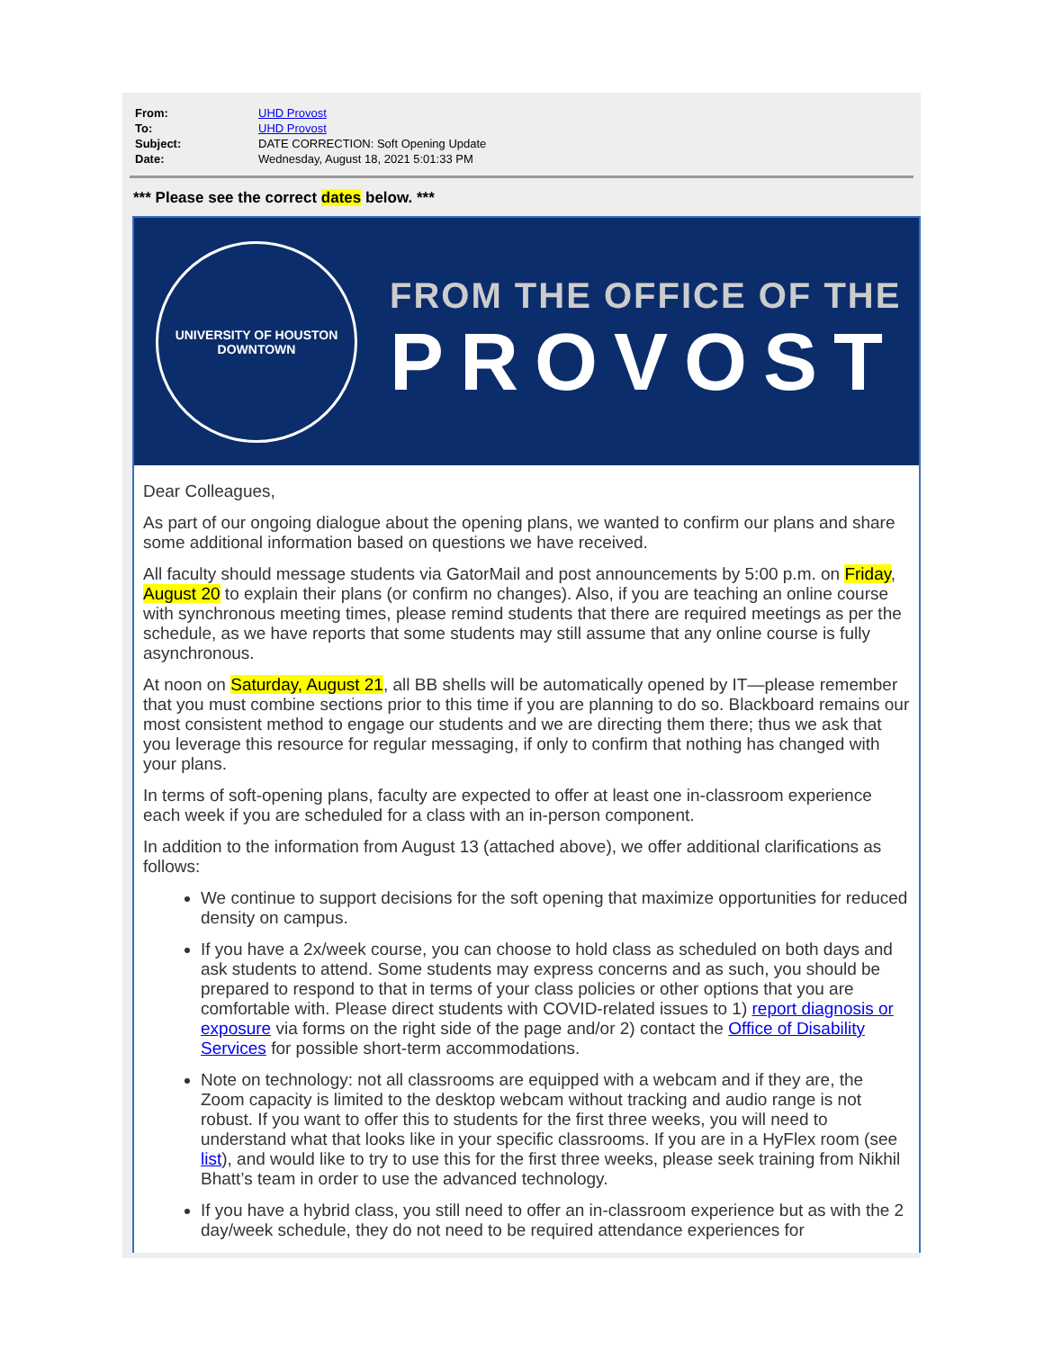| From: | UHD Provost |
| To: | UHD Provost |
| Subject: | DATE CORRECTION: Soft Opening Update |
| Date: | Wednesday, August 18, 2021 5:01:33 PM |
*** Please see the correct dates below. ***
UNIVERSITY OF HOUSTON
DOWNTOWN
FROM THE OFFICE OF THE
PROVOST
Dear Colleagues,
As part of our ongoing dialogue about the opening plans, we wanted to confirm our plans and share some additional information based on questions we have received.
All faculty should message students via GatorMail and post announcements by 5:00 p.m. on Friday, August 20 to explain their plans (or confirm no changes). Also, if you are teaching an online course with synchronous meeting times, please remind students that there are required meetings as per the schedule, as we have reports that some students may still assume that any online course is fully asynchronous.
At noon on Saturday, August 21, all BB shells will be automatically opened by IT—please remember that you must combine sections prior to this time if you are planning to do so. Blackboard remains our most consistent method to engage our students and we are directing them there; thus we ask that you leverage this resource for regular messaging, if only to confirm that nothing has changed with your plans.
In terms of soft-opening plans, faculty are expected to offer at least one in-classroom experience each week if you are scheduled for a class with an in-person component.
In addition to the information from August 13 (attached above), we offer additional clarifications as follows:
We continue to support decisions for the soft opening that maximize opportunities for reduced density on campus.
If you have a 2x/week course, you can choose to hold class as scheduled on both days and ask students to attend. Some students may express concerns and as such, you should be prepared to respond to that in terms of your class policies or other options that you are comfortable with. Please direct students with COVID-related issues to 1) report diagnosis or exposure via forms on the right side of the page and/or 2) contact the Office of Disability Services for possible short-term accommodations.
Note on technology: not all classrooms are equipped with a webcam and if they are, the Zoom capacity is limited to the desktop webcam without tracking and audio range is not robust. If you want to offer this to students for the first three weeks, you will need to understand what that looks like in your specific classrooms. If you are in a HyFlex room (see list), and would like to try to use this for the first three weeks, please seek training from Nikhil Bhatt’s team in order to use the advanced technology.
If you have a hybrid class, you still need to offer an in-classroom experience but as with the 2 day/week schedule, they do not need to be required attendance experiences for